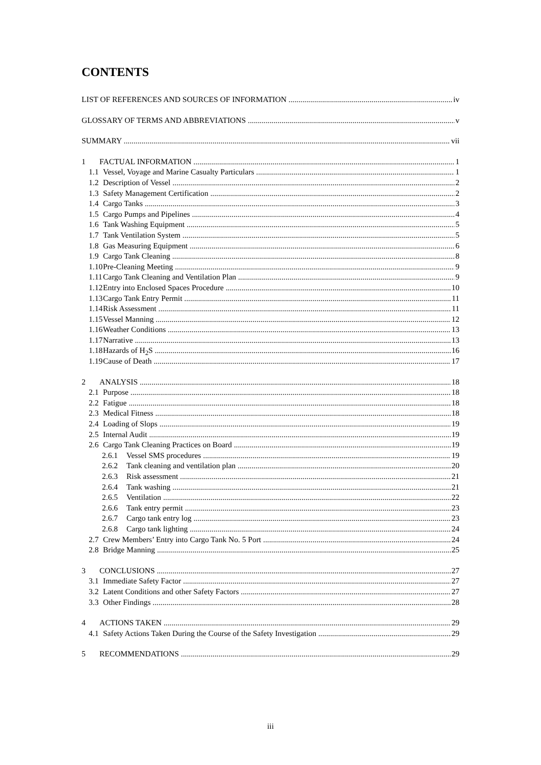CONTENTS
LIST OF REFERENCES AND SOURCES OF INFORMATION iv
GLOSSARY OF TERMS AND ABBREVIATIONS v
SUMMARY vii
1 FACTUAL INFORMATION 1
1.1 Vessel, Voyage and Marine Casualty Particulars 1
1.2 Description of Vessel 2
1.3 Safety Management Certification 2
1.4 Cargo Tanks 3
1.5 Cargo Pumps and Pipelines 4
1.6 Tank Washing Equipment 5
1.7 Tank Ventilation System 5
1.8 Gas Measuring Equipment 6
1.9 Cargo Tank Cleaning 8
1.10 Pre-Cleaning Meeting 9
1.11 Cargo Tank Cleaning and Ventilation Plan 9
1.12 Entry into Enclosed Spaces Procedure 10
1.13 Cargo Tank Entry Permit 11
1.14 Risk Assessment 11
1.15 Vessel Manning 12
1.16 Weather Conditions 13
1.17 Narrative 13
1.18 Hazards of H<sub>2</sub>S 16
1.19 Cause of Death 17
2 ANALYSIS 18
2.1 Purpose 18
2.2 Fatigue 18
2.3 Medical Fitness 18
2.4 Loading of Slops 19
2.5 Internal Audit 19
2.6 Cargo Tank Cleaning Practices on Board 19
2.6.1 Vessel SMS procedures 19
2.6.2 Tank cleaning and ventilation plan 20
2.6.3 Risk assessment 21
2.6.4 Tank washing 21
2.6.5 Ventilation 22
2.6.6 Tank entry permit 23
2.6.7 Cargo tank entry log 23
2.6.8 Cargo tank lighting 24
2.7 Crew Members’ Entry into Cargo Tank No. 5 Port 24
2.8 Bridge Manning 25
3 CONCLUSIONS 27
3.1 Immediate Safety Factor 27
3.2 Latent Conditions and other Safety Factors 27
3.3 Other Findings 28
4 ACTIONS TAKEN 29
4.1 Safety Actions Taken During the Course of the Safety Investigation 29
5 RECOMMENDATIONS 29
iii